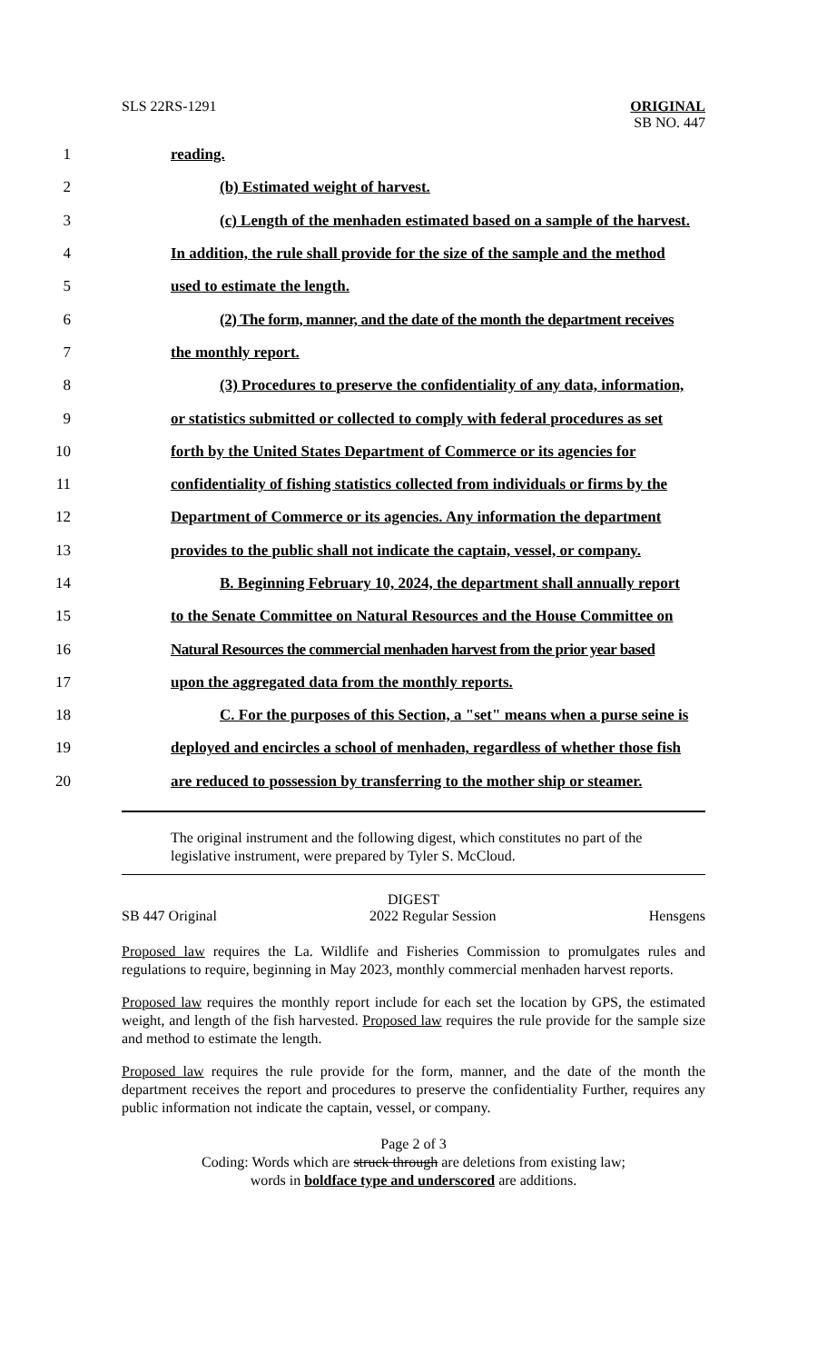SLS 22RS-1291
ORIGINAL
SB NO. 447
1 reading.
2 (b) Estimated weight of harvest.
3 (c) Length of the menhaden estimated based on a sample of the harvest.
4 In addition, the rule shall provide for the size of the sample and the method
5 used to estimate the length.
6 (2) The form, manner, and the date of the month the department receives
7 the monthly report.
8 (3) Procedures to preserve the confidentiality of any data, information,
9 or statistics submitted or collected to comply with federal procedures as set
10 forth by the United States Department of Commerce or its agencies for
11 confidentiality of fishing statistics collected from individuals or firms by the
12 Department of Commerce or its agencies. Any information the department
13 provides to the public shall not indicate the captain, vessel, or company.
14 B. Beginning February 10, 2024, the department shall annually report
15 to the Senate Committee on Natural Resources and the House Committee on
16 Natural Resources the commercial menhaden harvest from the prior year based
17 upon the aggregated data from the monthly reports.
18 C. For the purposes of this Section, a "set" means when a purse seine is
19 deployed and encircles a school of menhaden, regardless of whether those fish
20 are reduced to possession by transferring to the mother ship or steamer.
The original instrument and the following digest, which constitutes no part of the legislative instrument, were prepared by Tyler S. McCloud.
DIGEST
SB 447 Original 2022 Regular Session Hensgens
Proposed law requires the La. Wildlife and Fisheries Commission to promulgates rules and regulations to require, beginning in May 2023, monthly commercial menhaden harvest reports.
Proposed law requires the monthly report include for each set the location by GPS, the estimated weight, and length of the fish harvested. Proposed law requires the rule provide for the sample size and method to estimate the length.
Proposed law requires the rule provide for the form, manner, and the date of the month the department receives the report and procedures to preserve the confidentiality Further, requires any public information not indicate the captain, vessel, or company.
Page 2 of 3
Coding: Words which are struck through are deletions from existing law;
words in boldface type and underscored are additions.